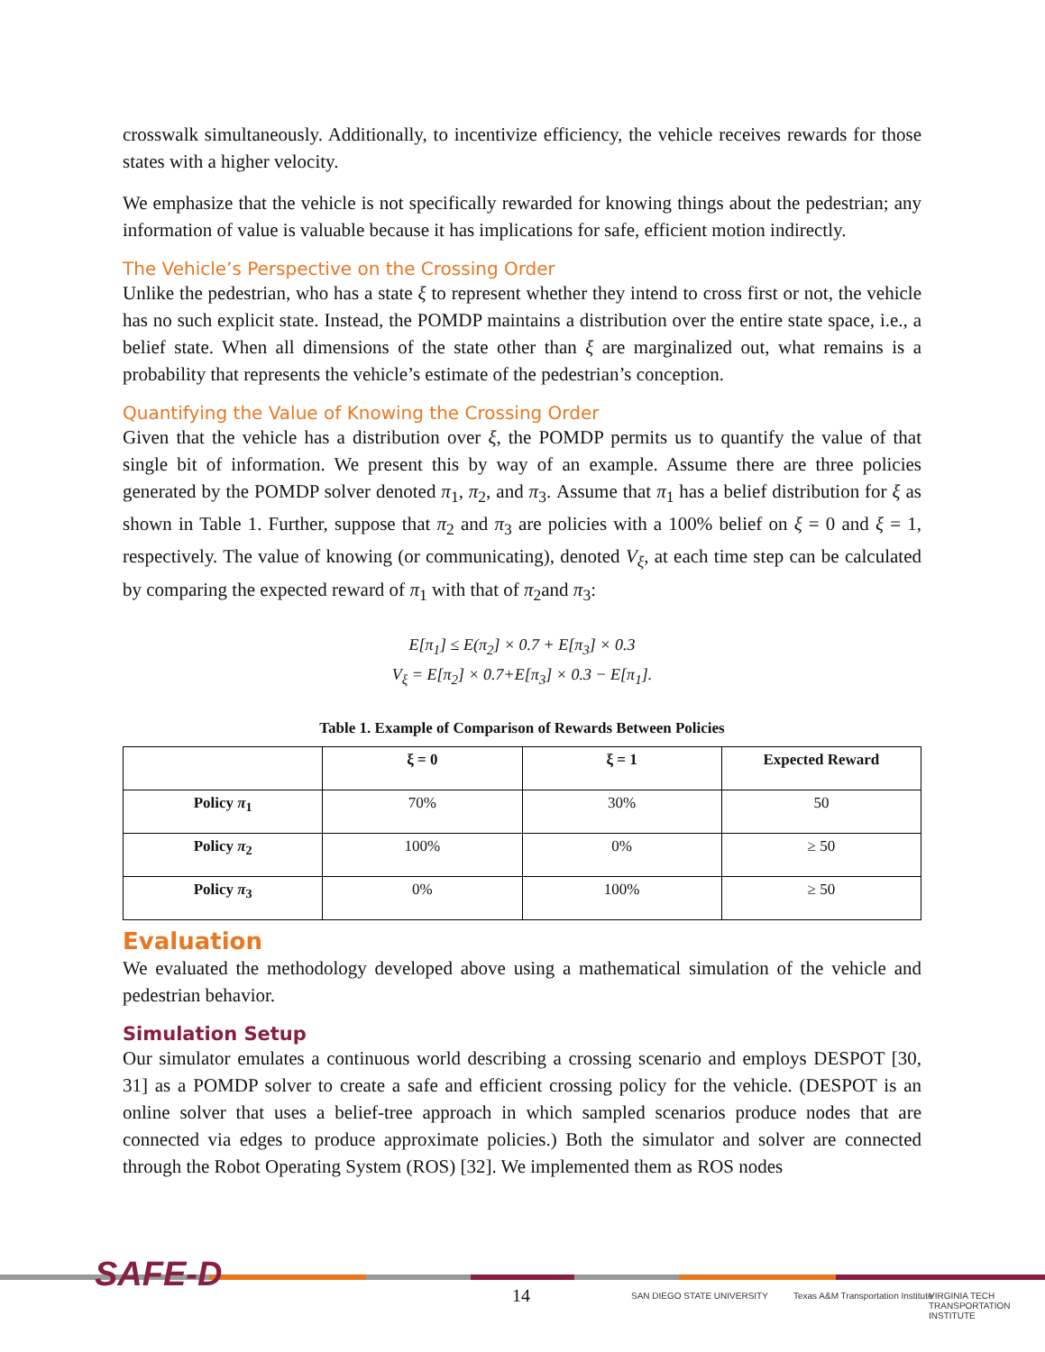crosswalk simultaneously. Additionally, to incentivize efficiency, the vehicle receives rewards for those states with a higher velocity.
We emphasize that the vehicle is not specifically rewarded for knowing things about the pedestrian; any information of value is valuable because it has implications for safe, efficient motion indirectly.
The Vehicle’s Perspective on the Crossing Order
Unlike the pedestrian, who has a state ξ to represent whether they intend to cross first or not, the vehicle has no such explicit state. Instead, the POMDP maintains a distribution over the entire state space, i.e., a belief state. When all dimensions of the state other than ξ are marginalized out, what remains is a probability that represents the vehicle’s estimate of the pedestrian’s conception.
Quantifying the Value of Knowing the Crossing Order
Given that the vehicle has a distribution over ξ, the POMDP permits us to quantify the value of that single bit of information. We present this by way of an example. Assume there are three policies generated by the POMDP solver denoted π<sub>1</sub>, π<sub>2</sub>, and π<sub>3</sub>. Assume that π<sub>1</sub> has a belief distribution for ξ as shown in Table 1. Further, suppose that π<sub>2</sub> and π<sub>3</sub> are policies with a 100% belief on ξ = 0 and ξ = 1, respectively. The value of knowing (or communicating), denoted V<sub>ξ</sub>, at each time step can be calculated by comparing the expected reward of π<sub>1</sub> with that of π<sub>2</sub>and π<sub>3</sub>:
E[π<sub>1</sub>] ≤ E(π<sub>2</sub>] × 0.7 + E[π<sub>3</sub>] × 0.3
V<sub>ξ</sub> = E[π<sub>2</sub>] × 0.7+E[π<sub>3</sub>] × 0.3 − E[π<sub>1</sub>].
Table 1. Example of Comparison of Rewards Between Policies
| | ξ = 0 | ξ = 1 | Expected Reward |
| --- | --- | --- | --- |
| Policy π<sub>1</sub> | 70% | 30% | 50 |
| Policy π<sub>2</sub> | 100% | 0% | ≥ 50 |
| Policy π<sub>3</sub> | 0% | 100% | ≥ 50 |
Evaluation
We evaluated the methodology developed above using a mathematical simulation of the vehicle and pedestrian behavior.
Simulation Setup
Our simulator emulates a continuous world describing a crossing scenario and employs DESPOT [30, 31] as a POMDP solver to create a safe and efficient crossing policy for the vehicle. (DESPOT is an online solver that uses a belief-tree approach in which sampled scenarios produce nodes that are connected via edges to produce approximate policies.) Both the simulator and solver are connected through the Robot Operating System (ROS) [32]. We implemented them as ROS nodes
SAFE-D
14 SAN DIEGO STATE UNIVERSITY
Texas A&M Transportation Institute
VIRGINIA TECH TRANSPORTATION INSTITUTE